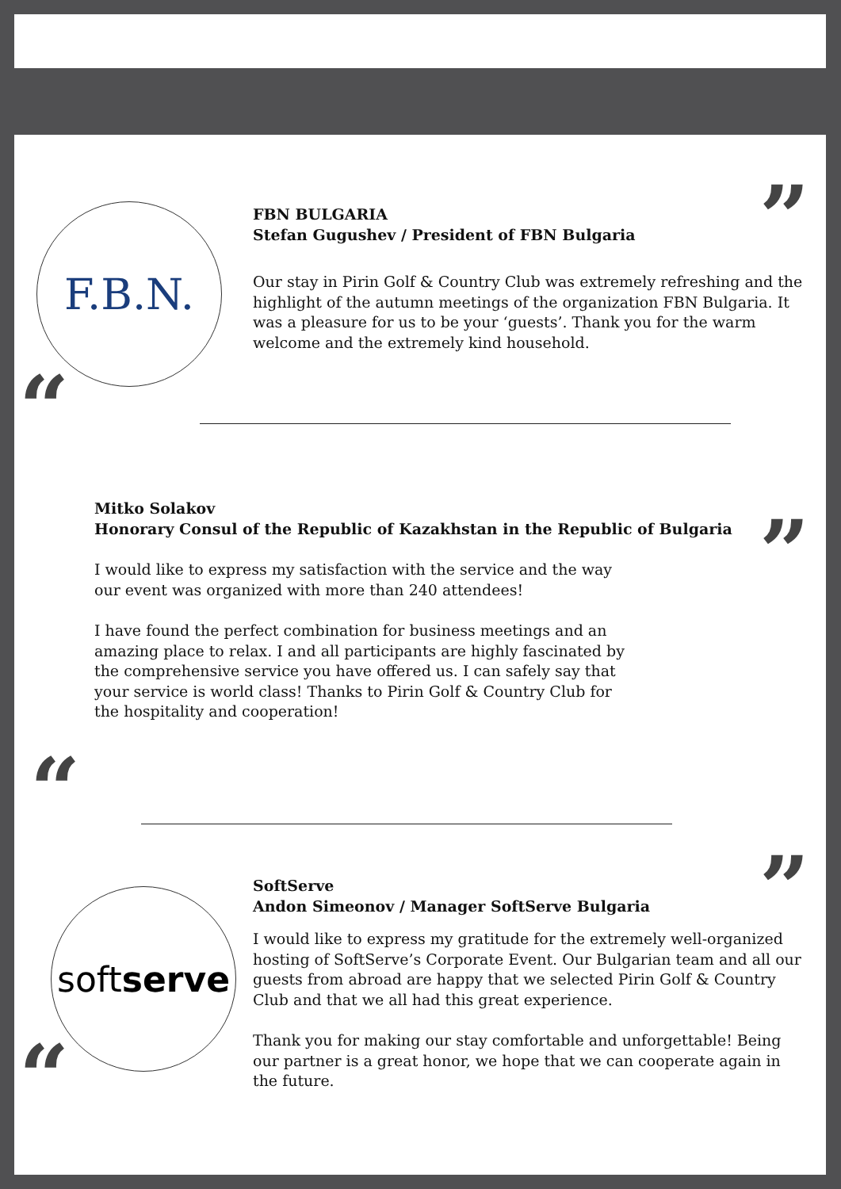F.B.N.
“
”
FBN BULGARIA
Stefan Gugushev / President of FBN Bulgaria
Our stay in Pirin Golf & Country Club was extremely refreshing and the highlight of the autumn meetings of the organization FBN Bulgaria. It was a pleasure for us to be your ‘guests’. Thank you for the warm welcome and the extremely kind household.
Mitko Solakov
Honorary Consul of the Republic of Kazakhstan in the Republic of Bulgaria
I would like to express my satisfaction with the service and the way our event was organized with more than 240 attendees!
I have found the perfect combination for business meetings and an amazing place to relax. I and all participants are highly fascinated by the comprehensive service you have offered us. I can safely say that your service is world class! Thanks to Pirin Golf & Country Club for the hospitality and cooperation!
”
“
softserve
“
”
SoftServe
Andon Simeonov / Manager SoftServe Bulgaria
I would like to express my gratitude for the extremely well-organized hosting of SoftServe’s Corporate Event. Our Bulgarian team and all our guests from abroad are happy that we selected Pirin Golf & Country Club and that we all had this great experience.
Thank you for making our stay comfortable and unforgettable! Being our partner is a great honor, we hope that we can cooperate again in the future.